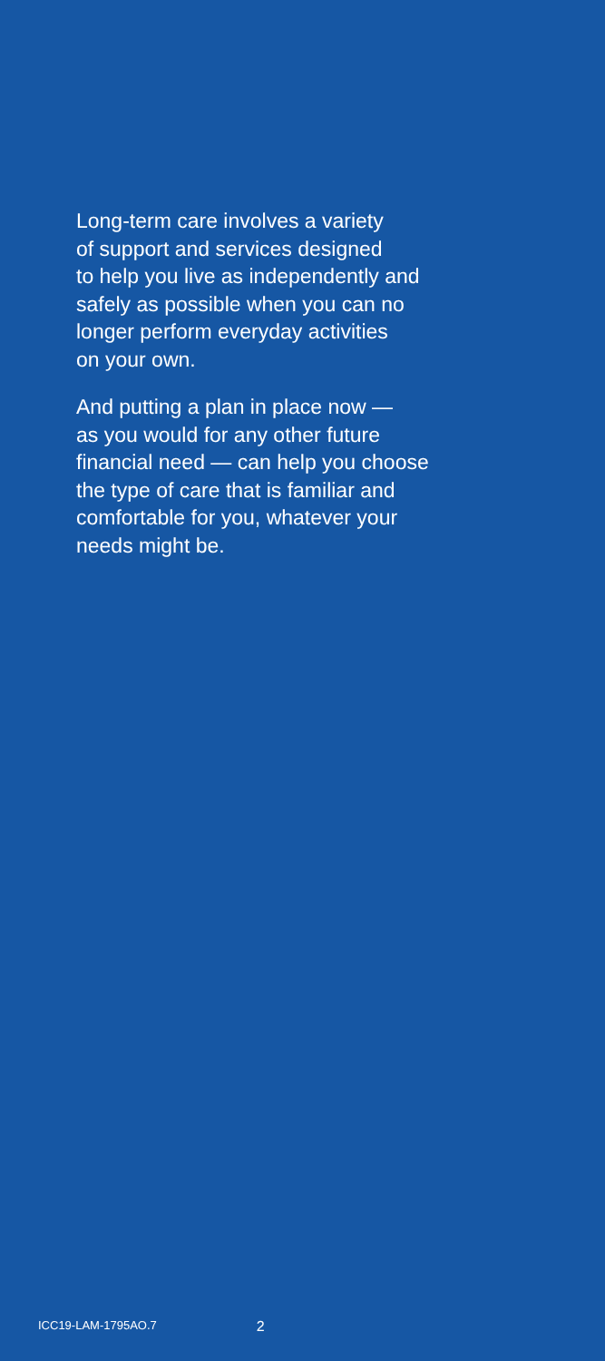Long-term care involves a variety
of support and services designed
to help you live as independently and
safely as possible when you can no
longer perform everyday activities
on your own.
And putting a plan in place now —
as you would for any other future
financial need — can help you choose
the type of care that is familiar and
comfortable for you, whatever your
needs might be.
ICC19-LAM-1795AO.7 2